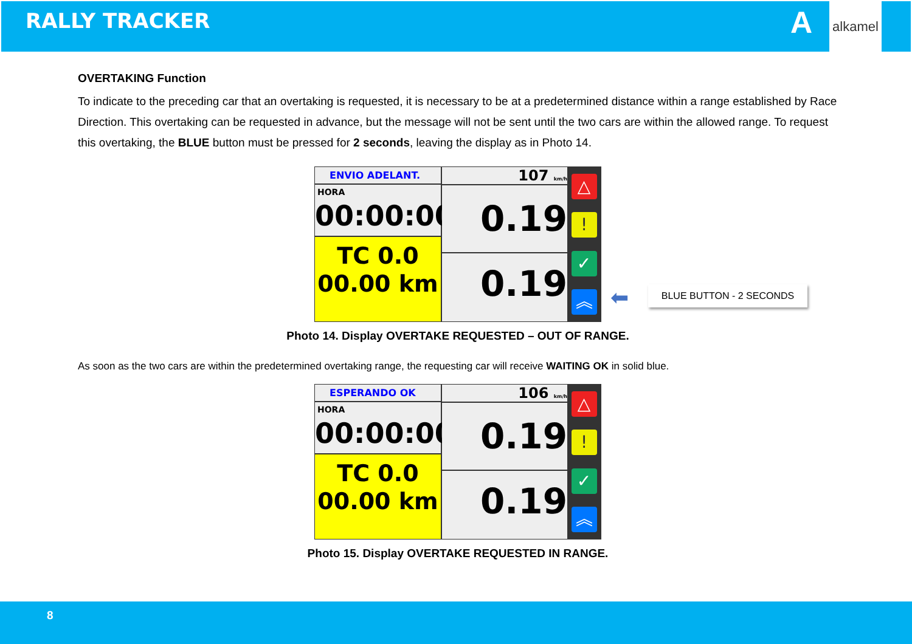RALLY TRACKER A
alkamel
OVERTAKING Function
To indicate to the preceding car that an overtaking is requested, it is necessary to be at a predetermined distance within a range established by Race Direction. This overtaking can be requested in advance, but the message will not be sent until the two cars are within the allowed range. To request this overtaking, the BLUE button must be pressed for 2 seconds, leaving the display as in Photo 14.
ENVIO ADELANT.
HORA
00:00:00
TC 0.0
00.00 km
107 km/h
0.19
0.19
△
!
✓
︽
⬅ BLUE BUTTON - 2 SECONDS
Photo 14. Display OVERTAKE REQUESTED – OUT OF RANGE.
As soon as the two cars are within the predetermined overtaking range, the requesting car will receive WAITING OK in solid blue.
ESPERANDO OK
HORA
00:00:00
TC 0.0
00.00 km
106 km/h
0.19
0.19
△
!
✓
︽
Photo 15. Display OVERTAKE REQUESTED IN RANGE.
8